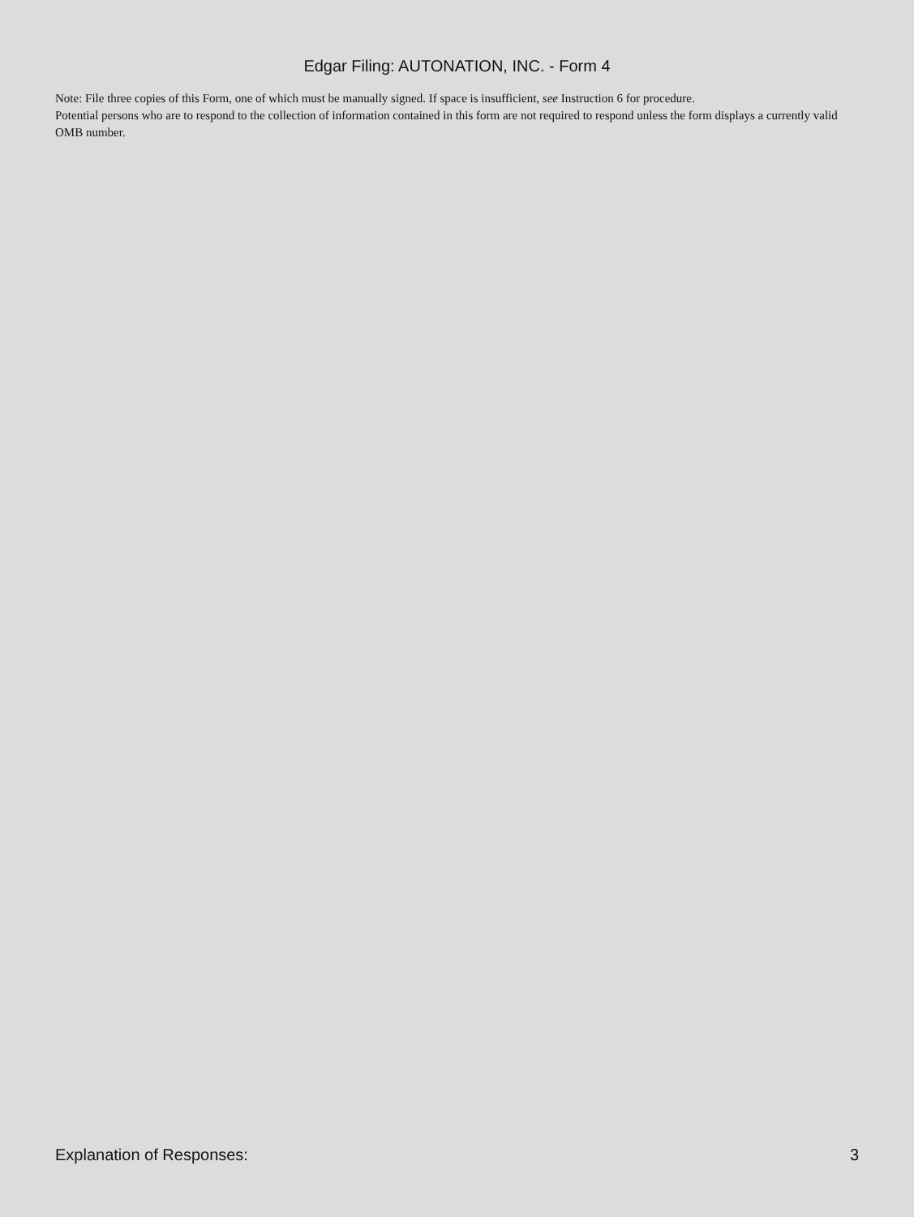Edgar Filing: AUTONATION, INC. - Form 4
Note: File three copies of this Form, one of which must be manually signed. If space is insufficient, see Instruction 6 for procedure.
Potential persons who are to respond to the collection of information contained in this form are not required to respond unless the form displays a currently valid OMB number.
Explanation of Responses: 3